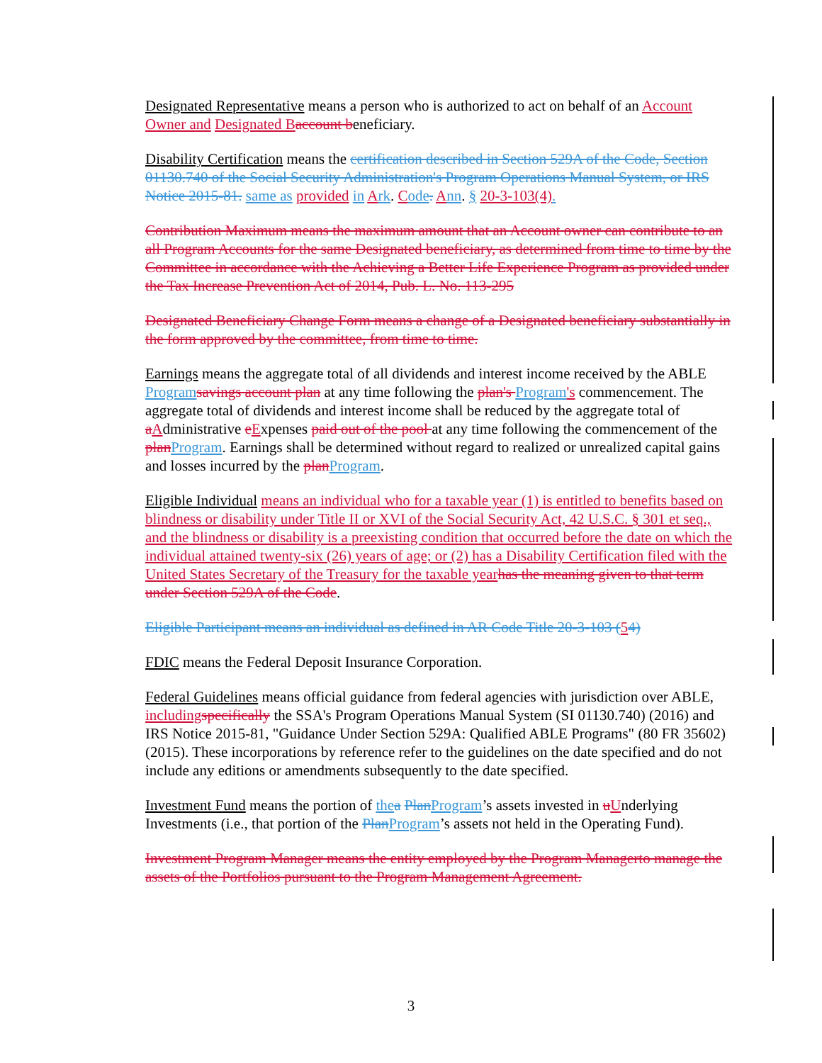Designated Representative means a person who is authorized to act on behalf of an Account Owner and Designated B account beneficiary.
Disability Certification means the certification described in Section 529A of the Code, Section 01130.740 of the Social Security Administration's Program Operations Manual System, or IRS Notice 2015-81. same as provided in Ark. Code. Ann. § 20-3-103(4).
Contribution Maximum means the maximum amount that an Account owner can contribute to an all Program Accounts for the same Designated beneficiary, as determined from time to time by the Committee in accordance with the Achieving a Better Life Experience Program as provided under the Tax Increase Prevention Act of 2014, Pub. L. No. 113-295
Designated Beneficiary Change Form means a change of a Designated beneficiary substantially in the form approved by the committee, from time to time.
Earnings means the aggregate total of all dividends and interest income received by the ABLE Program savings account plan at any time following the plan's Program's commencement. The aggregate total of dividends and interest income shall be reduced by the aggregate total of aAdministrative eExpenses paid out of the pool at any time following the commencement of the plan Program. Earnings shall be determined without regard to realized or unrealized capital gains and losses incurred by the plan Program.
Eligible Individual means an individual who for a taxable year (1) is entitled to benefits based on blindness or disability under Title II or XVI of the Social Security Act, 42 U.S.C. § 301 et seq., and the blindness or disability is a preexisting condition that occurred before the date on which the individual attained twenty-six (26) years of age; or (2) has a Disability Certification filed with the United States Secretary of the Treasury for the taxable year has the meaning given to that term under Section 529A of the Code.
Eligible Participant means an individual as defined in AR Code Title 20-3-103 (54)
FDIC means the Federal Deposit Insurance Corporation.
Federal Guidelines means official guidance from federal agencies with jurisdiction over ABLE, including specifically the SSA's Program Operations Manual System (SI 01130.740) (2016) and IRS Notice 2015-81, "Guidance Under Section 529A: Qualified ABLE Programs" (80 FR 35602) (2015). These incorporations by reference refer to the guidelines on the date specified and do not include any editions or amendments subsequently to the date specified.
Investment Fund means the portion of the a Plan Program’s assets invested in uUnderlying Investments (i.e., that portion of the Plan Program’s assets not held in the Operating Fund).
Investment Program Manager means the entity employed by the Program Managerto manage the assets of the Portfolios pursuant to the Program Management Agreement.
3